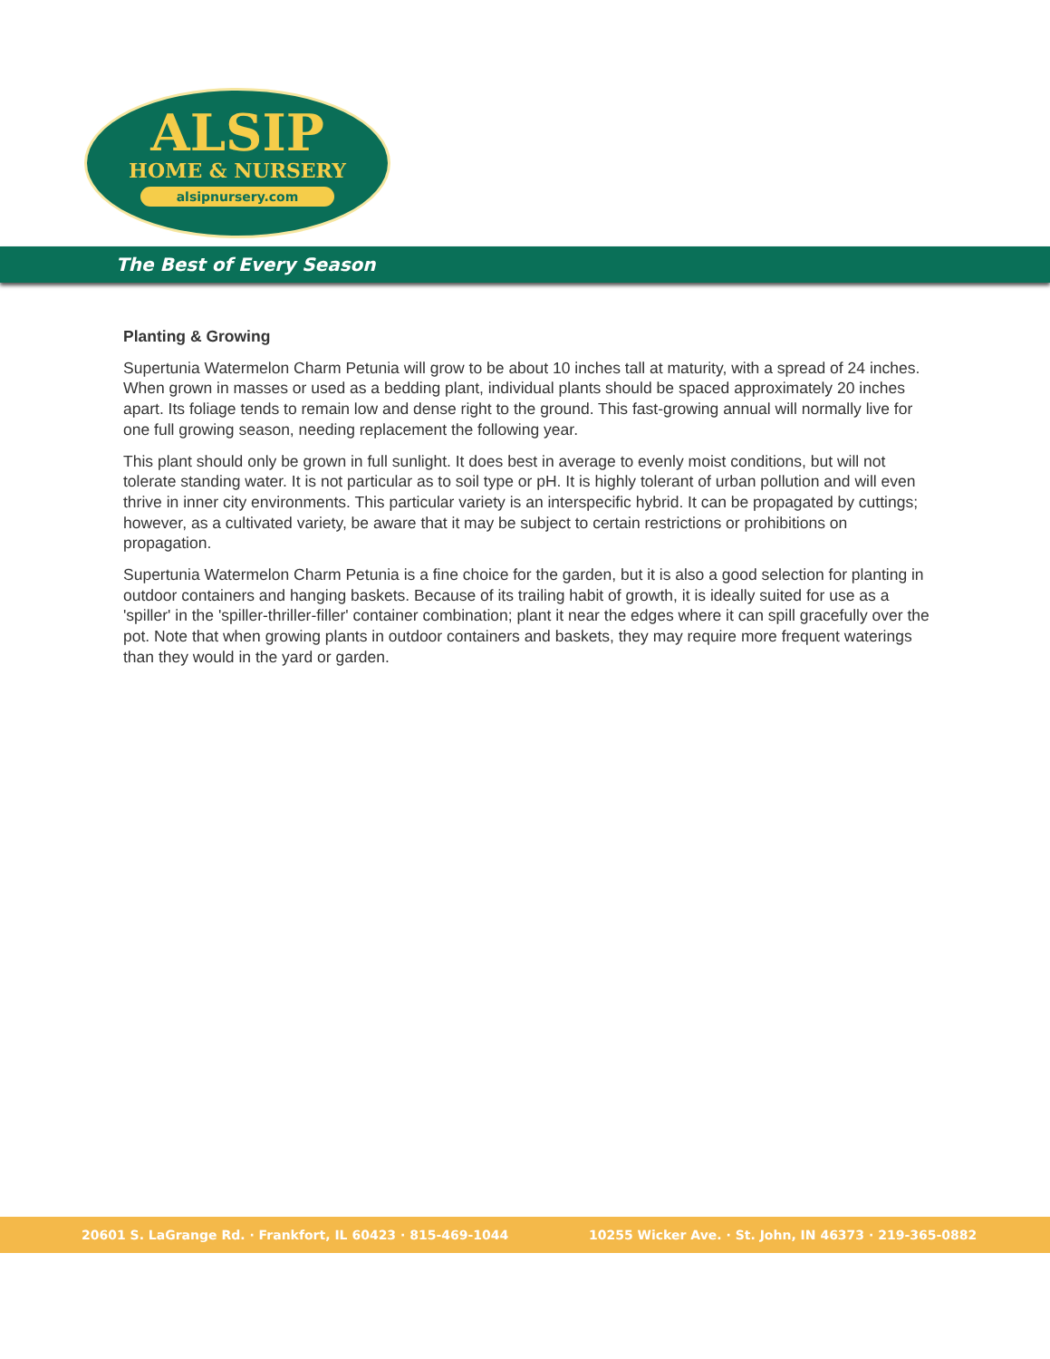ALSIP
HOME & NURSERY
alsipnursery.com
The Best of Every Season
Planting & Growing
Supertunia Watermelon Charm Petunia will grow to be about 10 inches tall at maturity, with a spread of 24 inches. When grown in masses or used as a bedding plant, individual plants should be spaced approximately 20 inches apart. Its foliage tends to remain low and dense right to the ground. This fast-growing annual will normally live for one full growing season, needing replacement the following year.
This plant should only be grown in full sunlight. It does best in average to evenly moist conditions, but will not tolerate standing water. It is not particular as to soil type or pH. It is highly tolerant of urban pollution and will even thrive in inner city environments. This particular variety is an interspecific hybrid. It can be propagated by cuttings; however, as a cultivated variety, be aware that it may be subject to certain restrictions or prohibitions on propagation.
Supertunia Watermelon Charm Petunia is a fine choice for the garden, but it is also a good selection for planting in outdoor containers and hanging baskets. Because of its trailing habit of growth, it is ideally suited for use as a 'spiller' in the 'spiller-thriller-filler' container combination; plant it near the edges where it can spill gracefully over the pot. Note that when growing plants in outdoor containers and baskets, they may require more frequent waterings than they would in the yard or garden.
20601 S. LaGrange Rd. · Frankfort, IL 60423 · 815-469-1044 10255 Wicker Ave. · St. John, IN 46373 · 219-365-0882